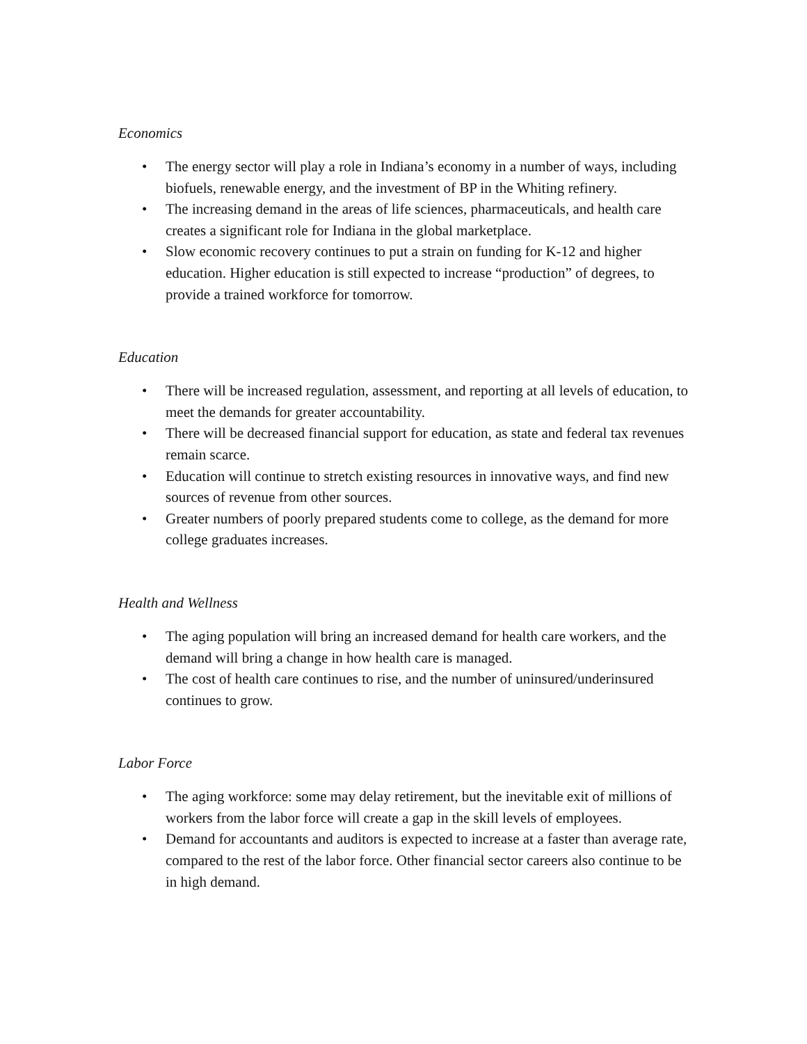Economics
• The energy sector will play a role in Indiana’s economy in a number of ways, including biofuels, renewable energy, and the investment of BP in the Whiting refinery.
• The increasing demand in the areas of life sciences, pharmaceuticals, and health care creates a significant role for Indiana in the global marketplace.
• Slow economic recovery continues to put a strain on funding for K-12 and higher education. Higher education is still expected to increase “production” of degrees, to provide a trained workforce for tomorrow.
Education
• There will be increased regulation, assessment, and reporting at all levels of education, to meet the demands for greater accountability.
• There will be decreased financial support for education, as state and federal tax revenues remain scarce.
• Education will continue to stretch existing resources in innovative ways, and find new sources of revenue from other sources.
• Greater numbers of poorly prepared students come to college, as the demand for more college graduates increases.
Health and Wellness
• The aging population will bring an increased demand for health care workers, and the demand will bring a change in how health care is managed.
• The cost of health care continues to rise, and the number of uninsured/underinsured continues to grow.
Labor Force
• The aging workforce: some may delay retirement, but the inevitable exit of millions of workers from the labor force will create a gap in the skill levels of employees.
• Demand for accountants and auditors is expected to increase at a faster than average rate, compared to the rest of the labor force. Other financial sector careers also continue to be in high demand.